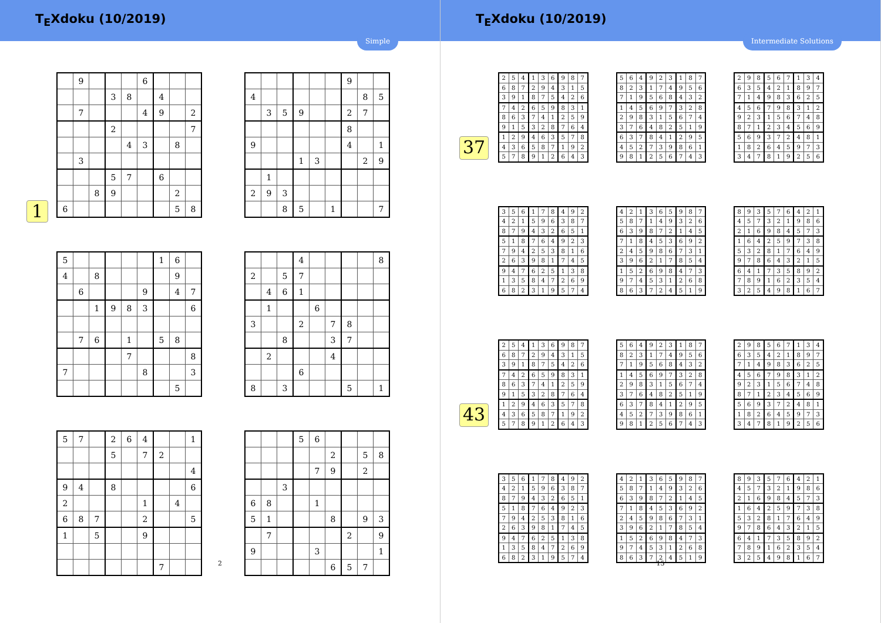T<sub>E</sub>Xdoku (10/2019)
Simple
1
| | 9 | | | | 6 | | | |
| | | | 3 | 8 | | 4 | | |
| | 7 | | | | 4 | 9 | | 2 |
| | | | 2 | | | | | 7 |
| | | | | 4 | 3 | | 8 | |
| | 3 | | | | | | | |
| | | | 5 | 7 | | 6 | | |
| | | 8 | 9 | | | | 2 | |
| 6 | | | | | | | 5 | 8 |
| | | | | | | 9 | | |
| 4 | | | | | | | 8 | 5 |
| | 3 | 5 | 9 | | | 2 | 7 | |
| | | | | | | 8 | | |
| 9 | | | | | | 4 | | 1 |
| | | | 1 | 3 | | | 2 | 9 |
| | 1 | | | | | | | |
| 2 | 9 | 3 | | | | | | |
| | | 8 | 5 | | 1 | | | 7 |
| 5 | | | | | | 1 | 6 | |
| 4 | | 8 | | | | | 9 | |
| | 6 | | | | 9 | | 4 | 7 |
| | | 1 | 9 | 8 | 3 | | | 6 |
| | 7 | 6 | | 1 | | 5 | 8 | |
| | | | | 7 | | | | 8 |
| 7 | | | | | 8 | | | 3 |
| | | | | | | | 5 | |
| | | | 4 | | | | | 8 |
| 2 | | 5 | 7 | | | | | |
| | 4 | 6 | 1 | | | | | |
| | 1 | | | 6 | | | | |
| 3 | | | 2 | | 7 | 8 | | |
| | | 8 | | | 3 | 7 | | |
| | 2 | | | | 4 | | | |
| | | | 6 | | | | | |
| 8 | | 3 | | | | 5 | | 1 |
| 5 | 7 | | 2 | 6 | 4 | | | 1 |
| | | | 5 | | 7 | 2 | | |
| | | | | | | | | 4 |
| 9 | 4 | | 8 | | | | | 6 |
| 2 | | | | | 1 | | 4 | |
| 6 | 8 | 7 | | | 2 | | | 5 |
| 1 | | 5 | | | 9 | | | |
| | | | | | | 7 | | |
| | | | 5 | 6 | | | | |
| | | | | | 2 | | 5 | 8 |
| | | | | 7 | 9 | | 2 | |
| | | 3 | | | | | | |
| 6 | 8 | | | 1 | | | | |
| 5 | 1 | | | | 8 | | 9 | 3 |
| | 7 | | | | | 2 | | 9 |
| 9 | | | | 3 | | | | 1 |
| | | | | | 6 | 5 | 7 | |
2
T<sub>E</sub>Xdoku (10/2019)
Intermediate Solutions
37
| 2 | 5 | 4 | 1 | 3 | 6 | 9 | 8 | 7 |
| 6 | 8 | 7 | 2 | 9 | 4 | 3 | 1 | 5 |
| 3 | 9 | 1 | 8 | 7 | 5 | 4 | 2 | 6 |
| 7 | 4 | 2 | 6 | 5 | 9 | 8 | 3 | 1 |
| 8 | 6 | 3 | 7 | 4 | 1 | 2 | 5 | 9 |
| 9 | 1 | 5 | 3 | 2 | 8 | 7 | 6 | 4 |
| 1 | 2 | 9 | 4 | 6 | 3 | 5 | 7 | 8 |
| 4 | 3 | 6 | 5 | 8 | 7 | 1 | 9 | 2 |
| 5 | 7 | 8 | 9 | 1 | 2 | 6 | 4 | 3 |
| 5 | 6 | 4 | 9 | 2 | 3 | 1 | 8 | 7 |
| 8 | 2 | 3 | 1 | 7 | 4 | 9 | 5 | 6 |
| 7 | 1 | 9 | 5 | 6 | 8 | 4 | 3 | 2 |
| 1 | 4 | 5 | 6 | 9 | 7 | 3 | 2 | 8 |
| 2 | 9 | 8 | 3 | 1 | 5 | 6 | 7 | 4 |
| 3 | 7 | 6 | 4 | 8 | 2 | 5 | 1 | 9 |
| 6 | 3 | 7 | 8 | 4 | 1 | 2 | 9 | 5 |
| 4 | 5 | 2 | 7 | 3 | 9 | 8 | 6 | 1 |
| 9 | 8 | 1 | 2 | 5 | 6 | 7 | 4 | 3 |
| 2 | 9 | 8 | 5 | 6 | 7 | 1 | 3 | 4 |
| 6 | 3 | 5 | 4 | 2 | 1 | 8 | 9 | 7 |
| 7 | 1 | 4 | 9 | 8 | 3 | 6 | 2 | 5 |
| 4 | 5 | 6 | 7 | 9 | 8 | 3 | 1 | 2 |
| 9 | 2 | 3 | 1 | 5 | 6 | 7 | 4 | 8 |
| 8 | 7 | 1 | 2 | 3 | 4 | 5 | 6 | 9 |
| 5 | 6 | 9 | 3 | 7 | 2 | 4 | 8 | 1 |
| 1 | 8 | 2 | 6 | 4 | 5 | 9 | 7 | 3 |
| 3 | 4 | 7 | 8 | 1 | 9 | 2 | 5 | 6 |
| 3 | 5 | 6 | 1 | 7 | 8 | 4 | 9 | 2 |
| 4 | 2 | 1 | 5 | 9 | 6 | 3 | 8 | 7 |
| 8 | 7 | 9 | 4 | 3 | 2 | 6 | 5 | 1 |
| 5 | 1 | 8 | 7 | 6 | 4 | 9 | 2 | 3 |
| 7 | 9 | 4 | 2 | 5 | 3 | 8 | 1 | 6 |
| 2 | 6 | 3 | 9 | 8 | 1 | 7 | 4 | 5 |
| 9 | 4 | 7 | 6 | 2 | 5 | 1 | 3 | 8 |
| 1 | 3 | 5 | 8 | 4 | 7 | 2 | 6 | 9 |
| 6 | 8 | 2 | 3 | 1 | 9 | 5 | 7 | 4 |
| 4 | 2 | 1 | 3 | 6 | 5 | 9 | 8 | 7 |
| 5 | 8 | 7 | 1 | 4 | 9 | 3 | 2 | 6 |
| 6 | 3 | 9 | 8 | 7 | 2 | 1 | 4 | 5 |
| 7 | 1 | 8 | 4 | 5 | 3 | 6 | 9 | 2 |
| 2 | 4 | 5 | 9 | 8 | 6 | 7 | 3 | 1 |
| 3 | 9 | 6 | 2 | 1 | 7 | 8 | 5 | 4 |
| 1 | 5 | 2 | 6 | 9 | 8 | 4 | 7 | 3 |
| 9 | 7 | 4 | 5 | 3 | 1 | 2 | 6 | 8 |
| 8 | 6 | 3 | 7 | 2 | 4 | 5 | 1 | 9 |
| 8 | 9 | 3 | 5 | 7 | 6 | 4 | 2 | 1 |
| 4 | 5 | 7 | 3 | 2 | 1 | 9 | 8 | 6 |
| 2 | 1 | 6 | 9 | 8 | 4 | 5 | 7 | 3 |
| 1 | 6 | 4 | 2 | 5 | 9 | 7 | 3 | 8 |
| 5 | 3 | 2 | 8 | 1 | 7 | 6 | 4 | 9 |
| 9 | 7 | 8 | 6 | 4 | 3 | 2 | 1 | 5 |
| 6 | 4 | 1 | 7 | 3 | 5 | 8 | 9 | 2 |
| 7 | 8 | 9 | 1 | 6 | 2 | 3 | 5 | 4 |
| 3 | 2 | 5 | 4 | 9 | 8 | 1 | 6 | 7 |
43
| 2 | 5 | 4 | 1 | 3 | 6 | 9 | 8 | 7 |
| 6 | 8 | 7 | 2 | 9 | 4 | 3 | 1 | 5 |
| 3 | 9 | 1 | 8 | 7 | 5 | 4 | 2 | 6 |
| 7 | 4 | 2 | 6 | 5 | 9 | 8 | 3 | 1 |
| 8 | 6 | 3 | 7 | 4 | 1 | 2 | 5 | 9 |
| 9 | 1 | 5 | 3 | 2 | 8 | 7 | 6 | 4 |
| 1 | 2 | 9 | 4 | 6 | 3 | 5 | 7 | 8 |
| 4 | 3 | 6 | 5 | 8 | 7 | 1 | 9 | 2 |
| 5 | 7 | 8 | 9 | 1 | 2 | 6 | 4 | 3 |
| 5 | 6 | 4 | 9 | 2 | 3 | 1 | 8 | 7 |
| 8 | 2 | 3 | 1 | 7 | 4 | 9 | 5 | 6 |
| 7 | 1 | 9 | 5 | 6 | 8 | 4 | 3 | 2 |
| 1 | 4 | 5 | 6 | 9 | 7 | 3 | 2 | 8 |
| 2 | 9 | 8 | 3 | 1 | 5 | 6 | 7 | 4 |
| 3 | 7 | 6 | 4 | 8 | 2 | 5 | 1 | 9 |
| 6 | 3 | 7 | 8 | 4 | 1 | 2 | 9 | 5 |
| 4 | 5 | 2 | 7 | 3 | 9 | 8 | 6 | 1 |
| 9 | 8 | 1 | 2 | 5 | 6 | 7 | 4 | 3 |
| 2 | 9 | 8 | 5 | 6 | 7 | 1 | 3 | 4 |
| 6 | 3 | 5 | 4 | 2 | 1 | 8 | 9 | 7 |
| 7 | 1 | 4 | 9 | 8 | 3 | 6 | 2 | 5 |
| 4 | 5 | 6 | 7 | 9 | 8 | 3 | 1 | 2 |
| 9 | 2 | 3 | 1 | 5 | 6 | 7 | 4 | 8 |
| 8 | 7 | 1 | 2 | 3 | 4 | 5 | 6 | 9 |
| 5 | 6 | 9 | 3 | 7 | 2 | 4 | 8 | 1 |
| 1 | 8 | 2 | 6 | 4 | 5 | 9 | 7 | 3 |
| 3 | 4 | 7 | 8 | 1 | 9 | 2 | 5 | 6 |
| 3 | 5 | 6 | 1 | 7 | 8 | 4 | 9 | 2 |
| 4 | 2 | 1 | 5 | 9 | 6 | 3 | 8 | 7 |
| 8 | 7 | 9 | 4 | 3 | 2 | 6 | 5 | 1 |
| 5 | 1 | 8 | 7 | 6 | 4 | 9 | 2 | 3 |
| 7 | 9 | 4 | 2 | 5 | 3 | 8 | 1 | 6 |
| 2 | 6 | 3 | 9 | 8 | 1 | 7 | 4 | 5 |
| 9 | 4 | 7 | 6 | 2 | 5 | 1 | 3 | 8 |
| 1 | 3 | 5 | 8 | 4 | 7 | 2 | 6 | 9 |
| 6 | 8 | 2 | 3 | 1 | 9 | 5 | 7 | 4 |
| 4 | 2 | 1 | 3 | 6 | 5 | 9 | 8 | 7 |
| 5 | 8 | 7 | 1 | 4 | 9 | 3 | 2 | 6 |
| 6 | 3 | 9 | 8 | 7 | 2 | 1 | 4 | 5 |
| 7 | 1 | 8 | 4 | 5 | 3 | 6 | 9 | 2 |
| 2 | 4 | 5 | 9 | 8 | 6 | 7 | 3 | 1 |
| 3 | 9 | 6 | 2 | 1 | 7 | 8 | 5 | 4 |
| 1 | 5 | 2 | 6 | 9 | 8 | 4 | 7 | 3 |
| 9 | 7 | 4 | 5 | 3 | 1 | 2 | 6 | 8 |
| 8 | 6 | 3 | 7 | 2 | 4 | 5 | 1 | 9 |
| 8 | 9 | 3 | 5 | 7 | 6 | 4 | 2 | 1 |
| 4 | 5 | 7 | 3 | 2 | 1 | 9 | 8 | 6 |
| 2 | 1 | 6 | 9 | 8 | 4 | 5 | 7 | 3 |
| 1 | 6 | 4 | 2 | 5 | 9 | 7 | 3 | 8 |
| 5 | 3 | 2 | 8 | 1 | 7 | 6 | 4 | 9 |
| 9 | 7 | 8 | 6 | 4 | 3 | 2 | 1 | 5 |
| 6 | 4 | 1 | 7 | 3 | 5 | 8 | 9 | 2 |
| 7 | 8 | 9 | 1 | 6 | 2 | 3 | 5 | 4 |
| 3 | 2 | 5 | 4 | 9 | 8 | 1 | 6 | 7 |
15